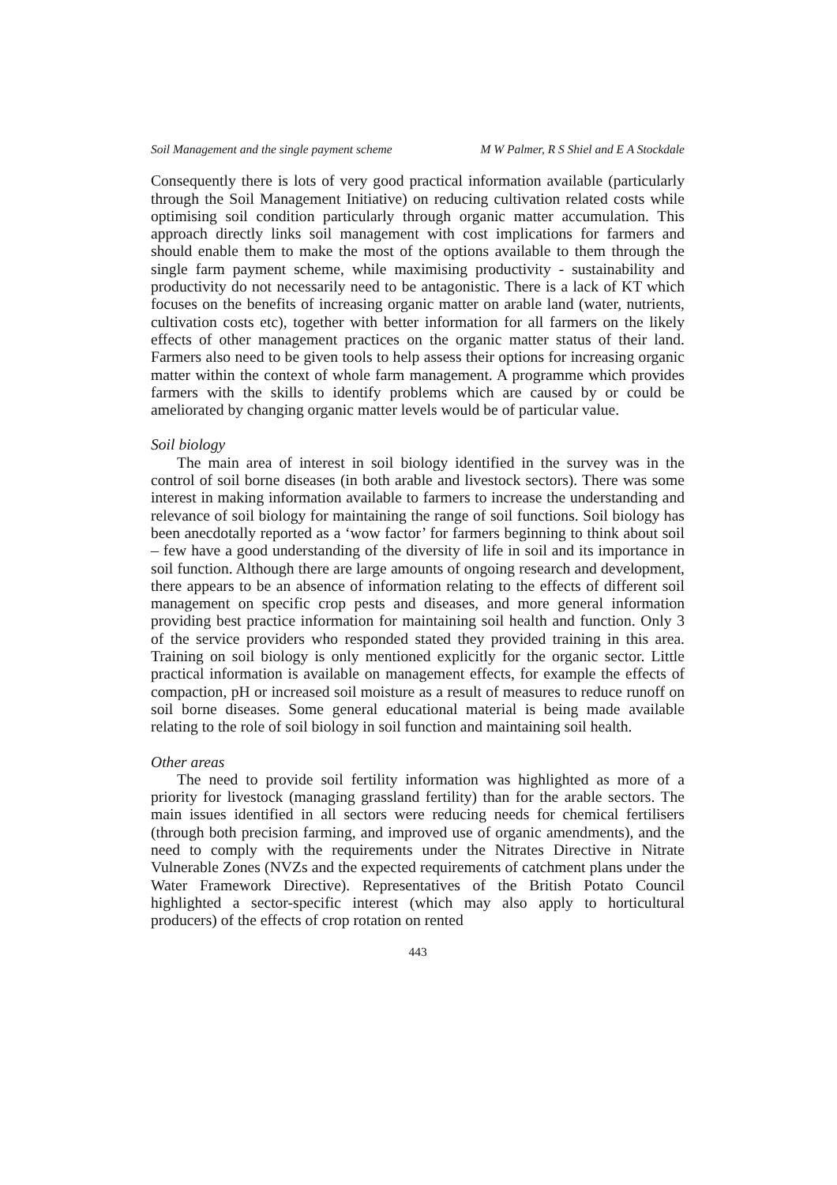Soil Management and the single payment scheme M W Palmer, R S Shiel and E A Stockdale
Consequently there is lots of very good practical information available (particularly through the Soil Management Initiative) on reducing cultivation related costs while optimising soil condition particularly through organic matter accumulation. This approach directly links soil management with cost implications for farmers and should enable them to make the most of the options available to them through the single farm payment scheme, while maximising productivity - sustainability and productivity do not necessarily need to be antagonistic. There is a lack of KT which focuses on the benefits of increasing organic matter on arable land (water, nutrients, cultivation costs etc), together with better information for all farmers on the likely effects of other management practices on the organic matter status of their land. Farmers also need to be given tools to help assess their options for increasing organic matter within the context of whole farm management. A programme which provides farmers with the skills to identify problems which are caused by or could be ameliorated by changing organic matter levels would be of particular value.
Soil biology
The main area of interest in soil biology identified in the survey was in the control of soil borne diseases (in both arable and livestock sectors). There was some interest in making information available to farmers to increase the understanding and relevance of soil biology for maintaining the range of soil functions. Soil biology has been anecdotally reported as a ‘wow factor’ for farmers beginning to think about soil – few have a good understanding of the diversity of life in soil and its importance in soil function. Although there are large amounts of ongoing research and development, there appears to be an absence of information relating to the effects of different soil management on specific crop pests and diseases, and more general information providing best practice information for maintaining soil health and function. Only 3 of the service providers who responded stated they provided training in this area. Training on soil biology is only mentioned explicitly for the organic sector. Little practical information is available on management effects, for example the effects of compaction, pH or increased soil moisture as a result of measures to reduce runoff on soil borne diseases. Some general educational material is being made available relating to the role of soil biology in soil function and maintaining soil health.
Other areas
The need to provide soil fertility information was highlighted as more of a priority for livestock (managing grassland fertility) than for the arable sectors. The main issues identified in all sectors were reducing needs for chemical fertilisers (through both precision farming, and improved use of organic amendments), and the need to comply with the requirements under the Nitrates Directive in Nitrate Vulnerable Zones (NVZs and the expected requirements of catchment plans under the Water Framework Directive). Representatives of the British Potato Council highlighted a sector-specific interest (which may also apply to horticultural producers) of the effects of crop rotation on rented
443